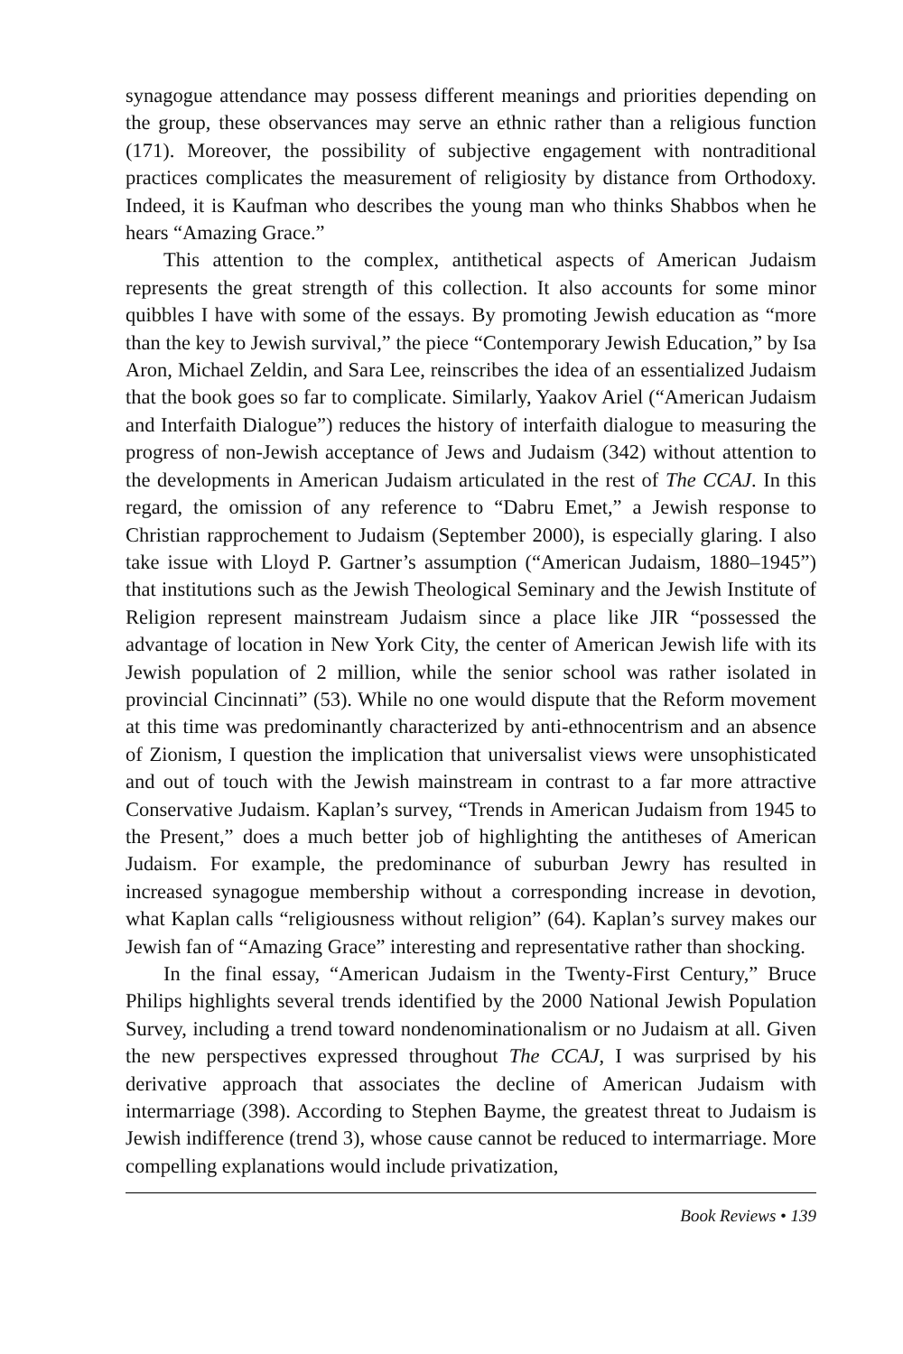synagogue attendance may possess different meanings and priorities depending on the group, these observances may serve an ethnic rather than a religious function (171). Moreover, the possibility of subjective engagement with nontraditional practices complicates the measurement of religiosity by distance from Orthodoxy. Indeed, it is Kaufman who describes the young man who thinks Shabbos when he hears “Amazing Grace.”
This attention to the complex, antithetical aspects of American Judaism represents the great strength of this collection. It also accounts for some minor quibbles I have with some of the essays. By promoting Jewish education as “more than the key to Jewish survival,” the piece “Contemporary Jewish Education,” by Isa Aron, Michael Zeldin, and Sara Lee, reinscribes the idea of an essentialized Judaism that the book goes so far to complicate. Similarly, Yaakov Ariel (“American Judaism and Interfaith Dialogue”) reduces the history of interfaith dialogue to measuring the progress of non-Jewish acceptance of Jews and Judaism (342) without attention to the developments in American Judaism articulated in the rest of The CCAJ. In this regard, the omission of any reference to “Dabru Emet,” a Jewish response to Christian rapprochement to Judaism (September 2000), is especially glaring. I also take issue with Lloyd P. Gartner’s assumption (“American Judaism, 1880–1945”) that institutions such as the Jewish Theological Seminary and the Jewish Institute of Religion represent mainstream Judaism since a place like JIR “possessed the advantage of location in New York City, the center of American Jewish life with its Jewish population of 2 million, while the senior school was rather isolated in provincial Cincinnati” (53). While no one would dispute that the Reform movement at this time was predominantly characterized by anti-ethnocentrism and an absence of Zionism, I question the implication that universalist views were unsophisticated and out of touch with the Jewish mainstream in contrast to a far more attractive Conservative Judaism. Kaplan’s survey, “Trends in American Judaism from 1945 to the Present,” does a much better job of highlighting the antitheses of American Judaism. For example, the predominance of suburban Jewry has resulted in increased synagogue membership without a corresponding increase in devotion, what Kaplan calls “religiousness without religion” (64). Kaplan’s survey makes our Jewish fan of “Amazing Grace” interesting and representative rather than shocking.
In the final essay, “American Judaism in the Twenty-First Century,” Bruce Philips highlights several trends identified by the 2000 National Jewish Population Survey, including a trend toward nondenominationalism or no Judaism at all. Given the new perspectives expressed throughout The CCAJ, I was surprised by his derivative approach that associates the decline of American Judaism with intermarriage (398). According to Stephen Bayme, the greatest threat to Judaism is Jewish indifference (trend 3), whose cause cannot be reduced to intermarriage. More compelling explanations would include privatization,
Book Reviews • 139